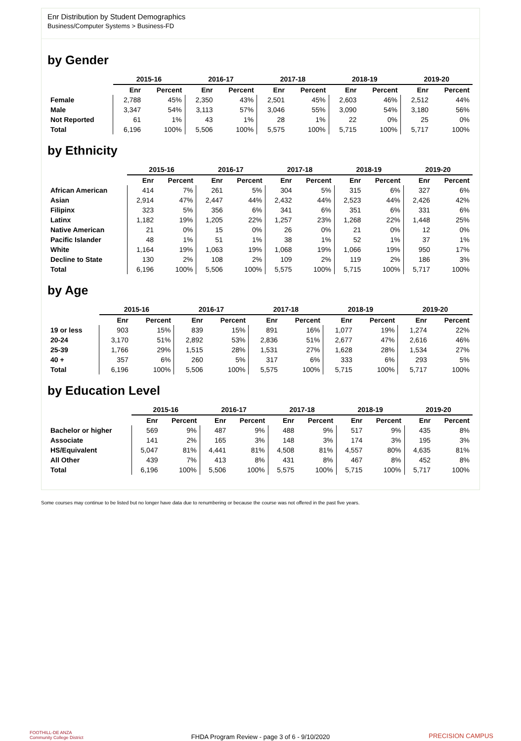Enr Distribution by Student Demographics
Business/Computer Systems > Business-FD
by Gender
| | 2015-16 | | 2016-17 | | 2017-18 | | 2018-19 | | 2019-20 | |
| --- | --- | --- | --- | --- | --- | --- | --- | --- | --- | --- |
| | Enr | Percent | Enr | Percent | Enr | Percent | Enr | Percent | Enr | Percent |
| Female | 2,788 | 45% | 2,350 | 43% | 2,501 | 45% | 2,603 | 46% | 2,512 | 44% |
| Male | 3,347 | 54% | 3,113 | 57% | 3,046 | 55% | 3,090 | 54% | 3,180 | 56% |
| Not Reported | 61 | 1% | 43 | 1% | 28 | 1% | 22 | 0% | 25 | 0% |
| Total | 6,196 | 100% | 5,506 | 100% | 5,575 | 100% | 5,715 | 100% | 5,717 | 100% |
by Ethnicity
| | 2015-16 | | 2016-17 | | 2017-18 | | 2018-19 | | 2019-20 | |
| --- | --- | --- | --- | --- | --- | --- | --- | --- | --- | --- |
| | Enr | Percent | Enr | Percent | Enr | Percent | Enr | Percent | Enr | Percent |
| African American | 414 | 7% | 261 | 5% | 304 | 5% | 315 | 6% | 327 | 6% |
| Asian | 2,914 | 47% | 2,447 | 44% | 2,432 | 44% | 2,523 | 44% | 2,426 | 42% |
| Filipinx | 323 | 5% | 356 | 6% | 341 | 6% | 351 | 6% | 331 | 6% |
| Latinx | 1,182 | 19% | 1,205 | 22% | 1,257 | 23% | 1,268 | 22% | 1,448 | 25% |
| Native American | 21 | 0% | 15 | 0% | 26 | 0% | 21 | 0% | 12 | 0% |
| Pacific Islander | 48 | 1% | 51 | 1% | 38 | 1% | 52 | 1% | 37 | 1% |
| White | 1,164 | 19% | 1,063 | 19% | 1,068 | 19% | 1,066 | 19% | 950 | 17% |
| Decline to State | 130 | 2% | 108 | 2% | 109 | 2% | 119 | 2% | 186 | 3% |
| Total | 6,196 | 100% | 5,506 | 100% | 5,575 | 100% | 5,715 | 100% | 5,717 | 100% |
by Age
| | 2015-16 | | 2016-17 | | 2017-18 | | 2018-19 | | 2019-20 | |
| --- | --- | --- | --- | --- | --- | --- | --- | --- | --- | --- |
| | Enr | Percent | Enr | Percent | Enr | Percent | Enr | Percent | Enr | Percent |
| 19 or less | 903 | 15% | 839 | 15% | 891 | 16% | 1,077 | 19% | 1,274 | 22% |
| 20-24 | 3,170 | 51% | 2,892 | 53% | 2,836 | 51% | 2,677 | 47% | 2,616 | 46% |
| 25-39 | 1,766 | 29% | 1,515 | 28% | 1,531 | 27% | 1,628 | 28% | 1,534 | 27% |
| 40 + | 357 | 6% | 260 | 5% | 317 | 6% | 333 | 6% | 293 | 5% |
| Total | 6,196 | 100% | 5,506 | 100% | 5,575 | 100% | 5,715 | 100% | 5,717 | 100% |
by Education Level
| | 2015-16 | | 2016-17 | | 2017-18 | | 2018-19 | | 2019-20 | |
| --- | --- | --- | --- | --- | --- | --- | --- | --- | --- | --- |
| | Enr | Percent | Enr | Percent | Enr | Percent | Enr | Percent | Enr | Percent |
| Bachelor or higher | 569 | 9% | 487 | 9% | 488 | 9% | 517 | 9% | 435 | 8% |
| Associate | 141 | 2% | 165 | 3% | 148 | 3% | 174 | 3% | 195 | 3% |
| HS/Equivalent | 5,047 | 81% | 4,441 | 81% | 4,508 | 81% | 4,557 | 80% | 4,635 | 81% |
| All Other | 439 | 7% | 413 | 8% | 431 | 8% | 467 | 8% | 452 | 8% |
| Total | 6,196 | 100% | 5,506 | 100% | 5,575 | 100% | 5,715 | 100% | 5,717 | 100% |
Some courses may continue to be listed but no longer have data due to renumbering or because the course was not offered in the past five years.
FOOTHILL-DE ANZA
Community College District
FHDA Program Review - page 3 of 6 - 9/10/2020 PRECISION CAMPUS